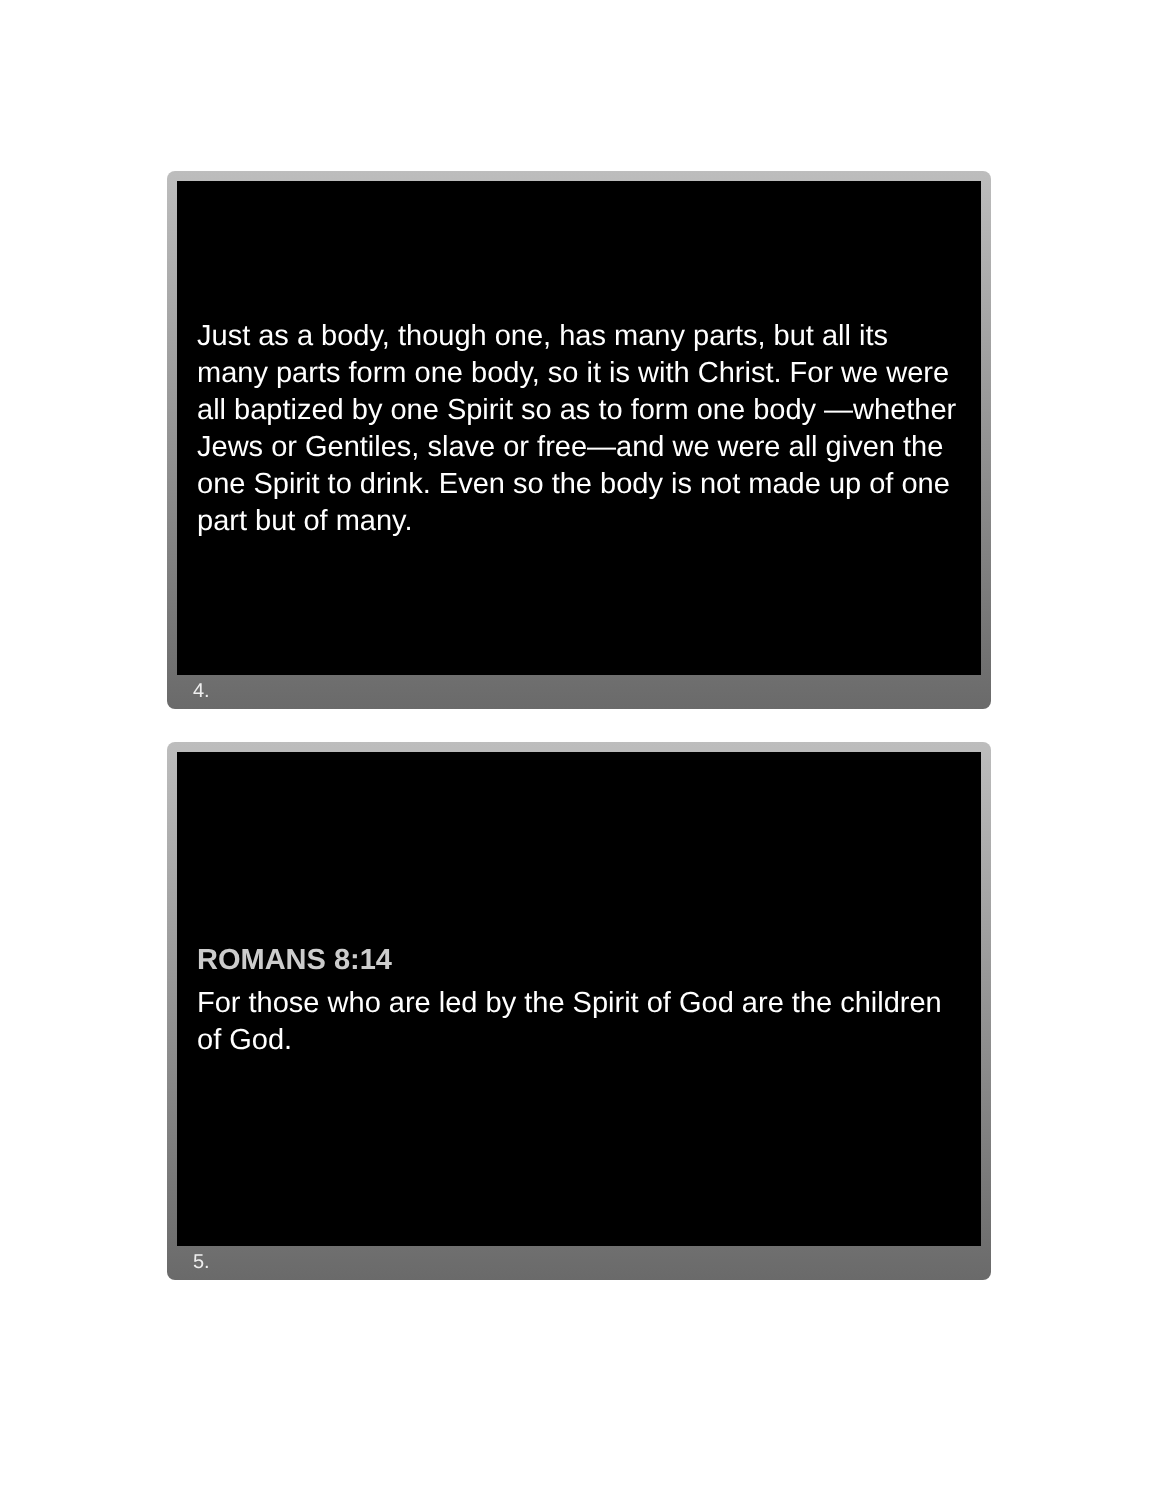Just as a body, though one, has many parts, but all its many parts form one body, so it is with Christ. For we were all baptized by one Spirit so as to form one body —whether Jews or Gentiles, slave or free—and we were all given the one Spirit to drink. Even so the body is not made up of one part but of many.
4.
ROMANS 8:14
For those who are led by the Spirit of God are the children of God.
5.